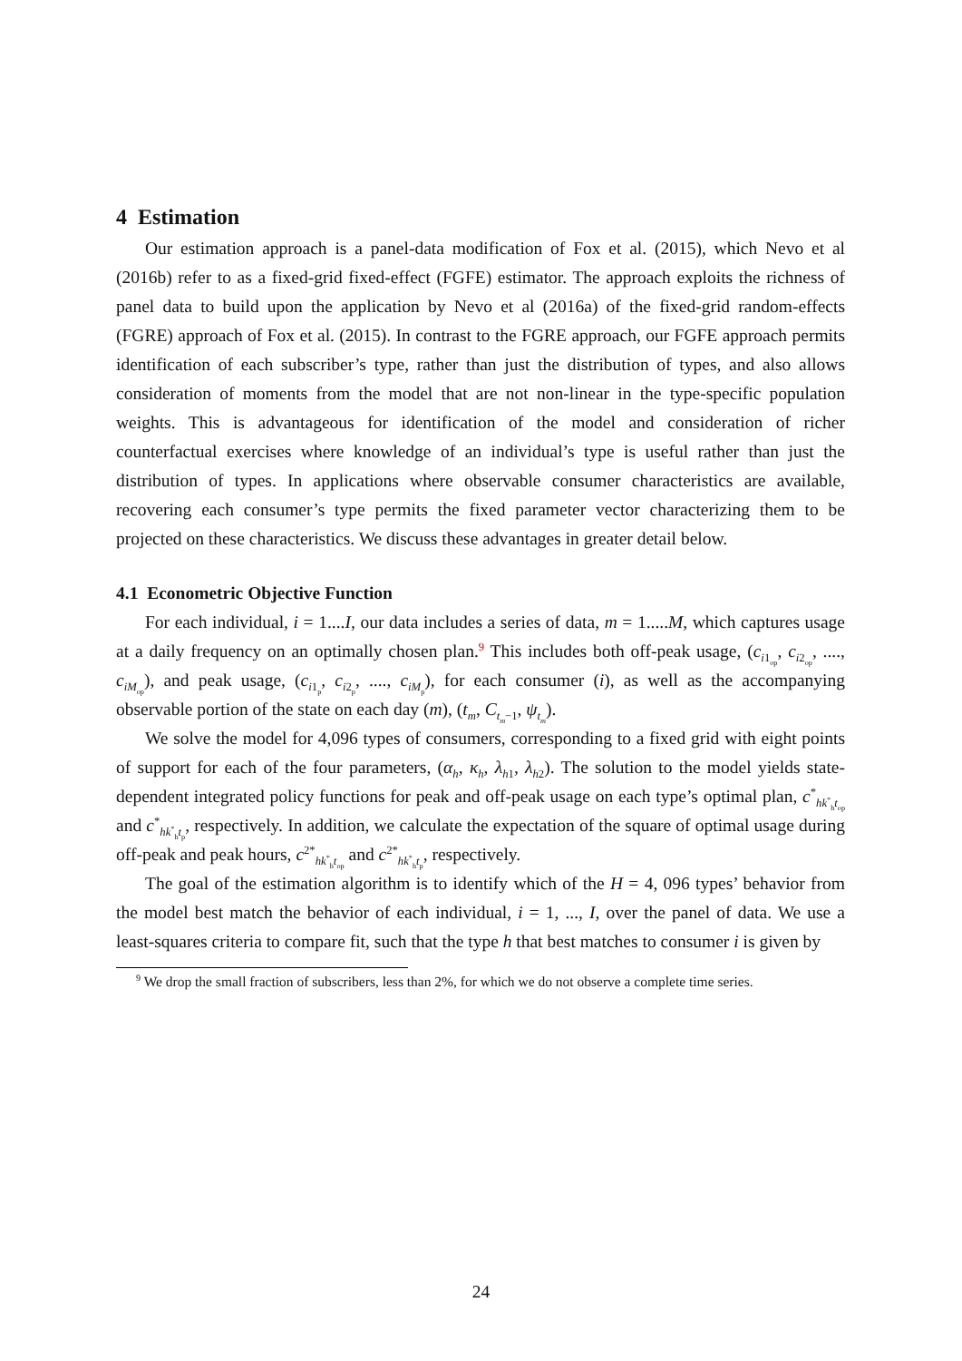4 Estimation
Our estimation approach is a panel-data modification of Fox et al. (2015), which Nevo et al (2016b) refer to as a fixed-grid fixed-effect (FGFE) estimator. The approach exploits the richness of panel data to build upon the application by Nevo et al (2016a) of the fixed-grid random-effects (FGRE) approach of Fox et al. (2015). In contrast to the FGRE approach, our FGFE approach permits identification of each subscriber’s type, rather than just the distribution of types, and also allows consideration of moments from the model that are not non-linear in the type-specific population weights. This is advantageous for identification of the model and consideration of richer counterfactual exercises where knowledge of an individual’s type is useful rather than just the distribution of types. In applications where observable consumer characteristics are available, recovering each consumer’s type permits the fixed parameter vector characterizing them to be projected on these characteristics. We discuss these advantages in greater detail below.
4.1 Econometric Objective Function
For each individual, i = 1....I, our data includes a series of data, m = 1.....M, which captures usage at a daily frequency on an optimally chosen plan.<sup>9</sup> This includes both off-peak usage, (c<sub>i1<sub>op</sub></sub>, c<sub>i2<sub>op</sub></sub>, ...., c<sub>iM<sub>op</sub></sub>), and peak usage, (c<sub>i1<sub>p</sub></sub>, c<sub>i2<sub>p</sub></sub>, ...., c<sub>iM<sub>p</sub></sub>), for each consumer (i), as well as the accompanying observable portion of the state on each day (m), (t<sub>m</sub>, C<sub>t<sub>m</sub>−1</sub>, ψ<sub>t<sub>m</sub></sub>).
We solve the model for 4,096 types of consumers, corresponding to a fixed grid with eight points of support for each of the four parameters, (α<sub>h</sub>, κ<sub>h</sub>, λ<sub>h1</sub>, λ<sub>h2</sub>). The solution to the model yields state-dependent integrated policy functions for peak and off-peak usage on each type’s optimal plan, c<sup>*</sup><sub>hk<sup>*</sup><sub>h</sub>t<sub>op</sub></sub> and c<sup>*</sup><sub>hk<sup>*</sup><sub>h</sub>t<sub>p</sub></sub>, respectively. In addition, we calculate the expectation of the square of optimal usage during off-peak and peak hours, c<sup>2*</sup><sub>hk<sup>*</sup><sub>h</sub>t<sub>op</sub></sub> and c<sup>2*</sup><sub>hk<sup>*</sup><sub>h</sub>t<sub>p</sub></sub>, respectively.
The goal of the estimation algorithm is to identify which of the H = 4, 096 types’ behavior from the model best match the behavior of each individual, i = 1, ..., I, over the panel of data. We use a least-squares criteria to compare fit, such that the type h that best matches to consumer i is given by
<sup>9</sup> We drop the small fraction of subscribers, less than 2%, for which we do not observe a complete time series.
24